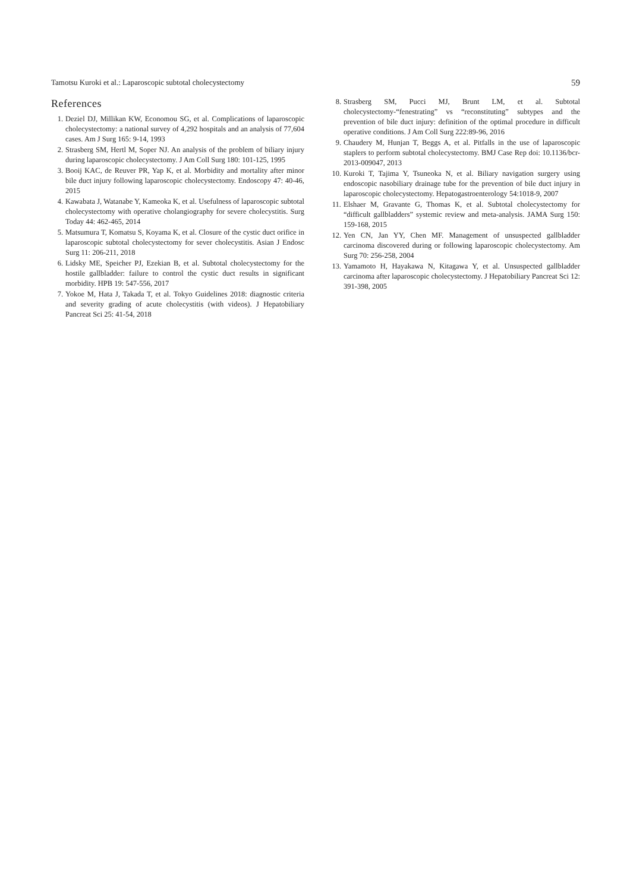Tamotsu Kuroki et al.: Laparoscopic subtotal cholecystectomy 59
References
1. Deziel DJ, Millikan KW, Economou SG, et al. Complications of laparoscopic cholecystectomy: a national survey of 4,292 hospitals and an analysis of 77,604 cases. Am J Surg 165: 9-14, 1993
2. Strasberg SM, Hertl M, Soper NJ. An analysis of the problem of biliary injury during laparoscopic cholecystectomy. J Am Coll Surg 180: 101-125, 1995
3. Booij KAC, de Reuver PR, Yap K, et al. Morbidity and mortality after minor bile duct injury following laparoscopic cholecystectomy. Endoscopy 47: 40-46, 2015
4. Kawabata J, Watanabe Y, Kameoka K, et al. Usefulness of laparoscopic subtotal cholecystectomy with operative cholangiography for severe cholecystitis. Surg Today 44: 462-465, 2014
5. Matsumura T, Komatsu S, Koyama K, et al. Closure of the cystic duct orifice in laparoscopic subtotal cholecystectomy for sever cholecystitis. Asian J Endosc Surg 11: 206-211, 2018
6. Lidsky ME, Speicher PJ, Ezekian B, et al. Subtotal cholecystectomy for the hostile gallbladder: failure to control the cystic duct results in significant morbidity. HPB 19: 547-556, 2017
7. Yokoe M, Hata J, Takada T, et al. Tokyo Guidelines 2018: diagnostic criteria and severity grading of acute cholecystitis (with videos). J Hepatobiliary Pancreat Sci 25: 41-54, 2018
8. Strasberg SM, Pucci MJ, Brunt LM, et al. Subtotal cholecystectomy-“fenestrating” vs “reconstituting” subtypes and the prevention of bile duct injury: definition of the optimal procedure in difficult operative conditions. J Am Coll Surg 222:89-96, 2016
9. Chaudery M, Hunjan T, Beggs A, et al. Pitfalls in the use of laparoscopic staplers to perform subtotal cholecystectomy. BMJ Case Rep doi: 10.1136/bcr-2013-009047, 2013
10. Kuroki T, Tajima Y, Tsuneoka N, et al. Biliary navigation surgery using endoscopic nasobiliary drainage tube for the prevention of bile duct injury in laparoscopic cholecystectomy. Hepatogastroenterology 54:1018-9, 2007
11. Elshaer M, Gravante G, Thomas K, et al. Subtotal cholecystectomy for “difficult gallbladders” systemic review and meta-analysis. JAMA Surg 150: 159-168, 2015
12. Yen CN, Jan YY, Chen MF. Management of unsuspected gallbladder carcinoma discovered during or following laparoscopic cholecystectomy. Am Surg 70: 256-258, 2004
13. Yamamoto H, Hayakawa N, Kitagawa Y, et al. Unsuspected gallbladder carcinoma after laparoscopic cholecystectomy. J Hepatobiliary Pancreat Sci 12: 391-398, 2005